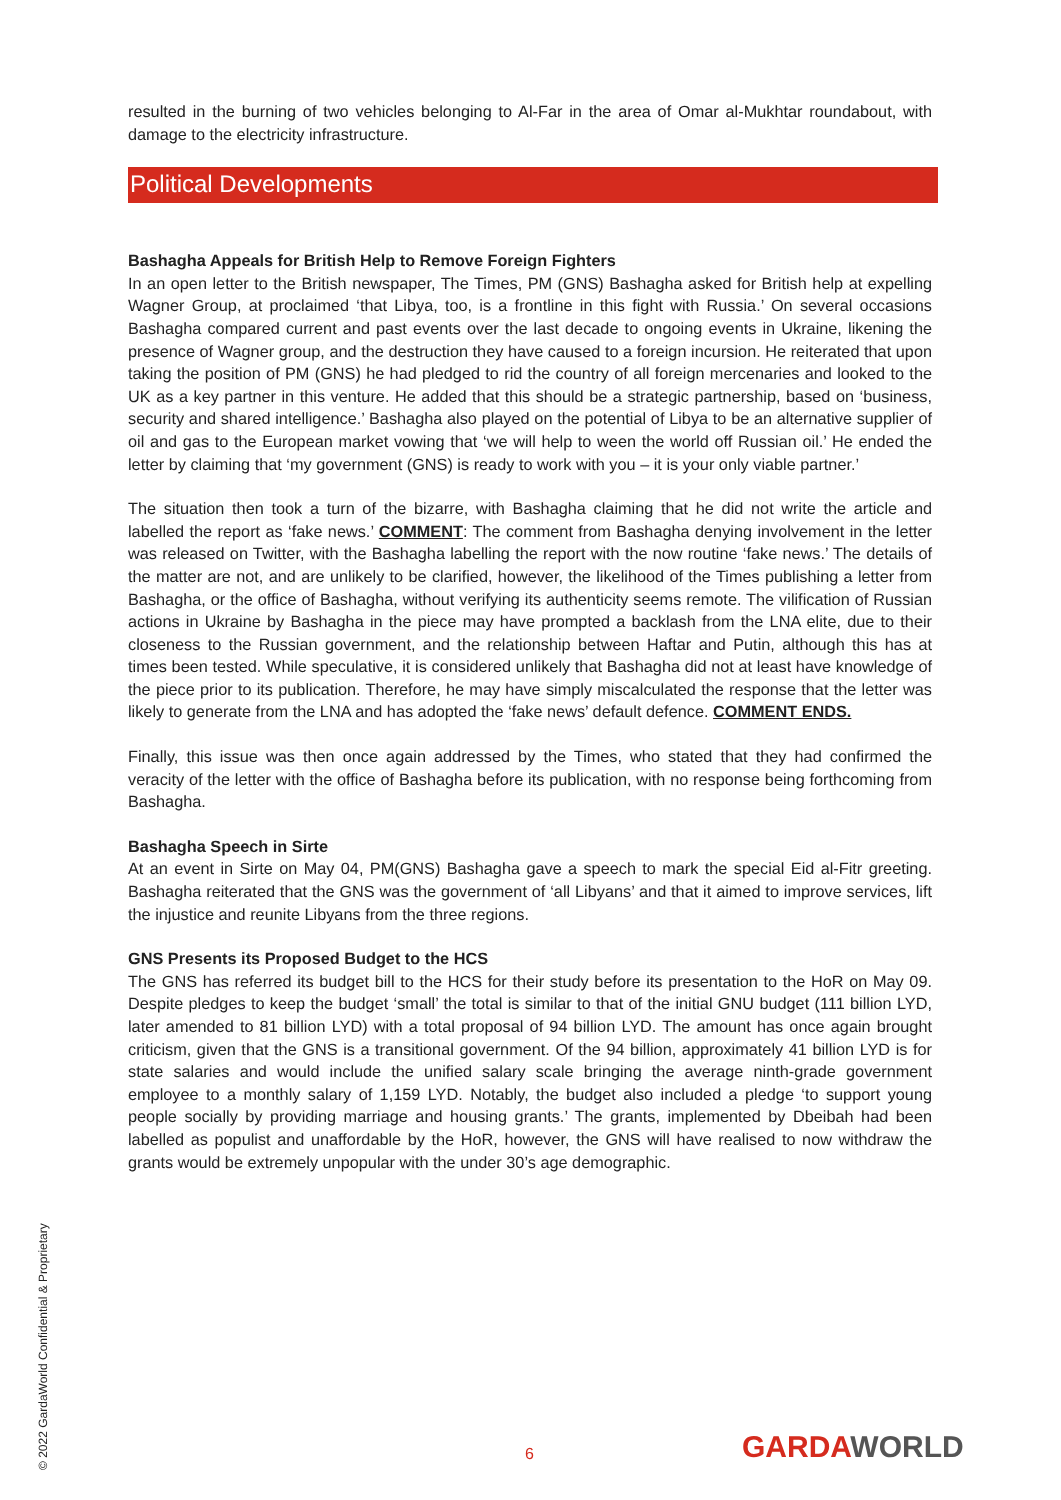resulted in the burning of two vehicles belonging to Al-Far in the area of Omar al-Mukhtar roundabout, with damage to the electricity infrastructure.
Political Developments
Bashagha Appeals for British Help to Remove Foreign Fighters
In an open letter to the British newspaper, The Times, PM (GNS) Bashagha asked for British help at expelling Wagner Group, at proclaimed ‘that Libya, too, is a frontline in this fight with Russia.’ On several occasions Bashagha compared current and past events over the last decade to ongoing events in Ukraine, likening the presence of Wagner group, and the destruction they have caused to a foreign incursion. He reiterated that upon taking the position of PM (GNS) he had pledged to rid the country of all foreign mercenaries and looked to the UK as a key partner in this venture. He added that this should be a strategic partnership, based on ‘business, security and shared intelligence.’ Bashagha also played on the potential of Libya to be an alternative supplier of oil and gas to the European market vowing that ‘we will help to ween the world off Russian oil.’ He ended the letter by claiming that ‘my government (GNS) is ready to work with you – it is your only viable partner.’
The situation then took a turn of the bizarre, with Bashagha claiming that he did not write the article and labelled the report as ‘fake news.’ COMMENT: The comment from Bashagha denying involvement in the letter was released on Twitter, with the Bashagha labelling the report with the now routine ‘fake news.’ The details of the matter are not, and are unlikely to be clarified, however, the likelihood of the Times publishing a letter from Bashagha, or the office of Bashagha, without verifying its authenticity seems remote. The vilification of Russian actions in Ukraine by Bashagha in the piece may have prompted a backlash from the LNA elite, due to their closeness to the Russian government, and the relationship between Haftar and Putin, although this has at times been tested. While speculative, it is considered unlikely that Bashagha did not at least have knowledge of the piece prior to its publication. Therefore, he may have simply miscalculated the response that the letter was likely to generate from the LNA and has adopted the ‘fake news’ default defence. COMMENT ENDS.
Finally, this issue was then once again addressed by the Times, who stated that they had confirmed the veracity of the letter with the office of Bashagha before its publication, with no response being forthcoming from Bashagha.
Bashagha Speech in Sirte
At an event in Sirte on May 04, PM(GNS) Bashagha gave a speech to mark the special Eid al-Fitr greeting. Bashagha reiterated that the GNS was the government of ‘all Libyans’ and that it aimed to improve services, lift the injustice and reunite Libyans from the three regions.
GNS Presents its Proposed Budget to the HCS
The GNS has referred its budget bill to the HCS for their study before its presentation to the HoR on May 09. Despite pledges to keep the budget ‘small’ the total is similar to that of the initial GNU budget (111 billion LYD, later amended to 81 billion LYD) with a total proposal of 94 billion LYD. The amount has once again brought criticism, given that the GNS is a transitional government. Of the 94 billion, approximately 41 billion LYD is for state salaries and would include the unified salary scale bringing the average ninth-grade government employee to a monthly salary of 1,159 LYD. Notably, the budget also included a pledge ‘to support young people socially by providing marriage and housing grants.’ The grants, implemented by Dbeibah had been labelled as populist and unaffordable by the HoR, however, the GNS will have realised to now withdraw the grants would be extremely unpopular with the under 30’s age demographic.
© 2022 GardaWorld Confidential & Proprietary
6 GARDA WORLD